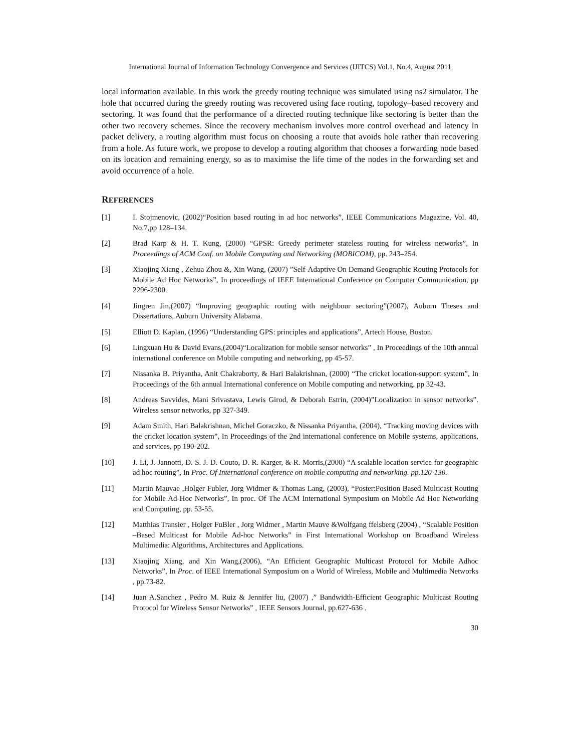International Journal of Information Technology Convergence and Services (IJITCS) Vol.1, No.4, August 2011
local information available. In this work the greedy routing technique was simulated using ns2 simulator. The hole that occurred during the greedy routing was recovered using face routing, topology–based recovery and sectoring. It was found that the performance of a directed routing technique like sectoring is better than the other two recovery schemes. Since the recovery mechanism involves more control overhead and latency in packet delivery, a routing algorithm must focus on choosing a route that avoids hole rather than recovering from a hole. As future work, we propose to develop a routing algorithm that chooses a forwarding node based on its location and remaining energy, so as to maximise the life time of the nodes in the forwarding set and avoid occurrence of a hole.
REFERENCES
[1] I. Stojmenovic, (2002)“Position based routing in ad hoc networks”, IEEE Communications Magazine, Vol. 40, No.7,pp 128–134.
[2] Brad Karp & H. T. Kung, (2000) “GPSR: Greedy perimeter stateless routing for wireless networks”, In Proceedings of ACM Conf. on Mobile Computing and Networking (MOBICOM), pp. 243–254.
[3] Xiaojing Xiang , Zehua Zhou &, Xin Wang, (2007) ”Self-Adaptive On Demand Geographic Routing Protocols for Mobile Ad Hoc Networks”, In proceedings of IEEE International Conference on Computer Communication, pp 2296-2300.
[4] Jingren Jin,(2007) “Improving geographic routing with neighbour sectoring”(2007), Auburn Theses and Dissertations, Auburn University Alabama.
[5] Elliott D. Kaplan, (1996) “Understanding GPS: principles and applications”, Artech House, Boston.
[6] Lingxuan Hu & David Evans,(2004)“Localization for mobile sensor networks” , In Proceedings of the 10th annual international conference on Mobile computing and networking, pp 45-57.
[7] Nissanka B. Priyantha, Anit Chakraborty, & Hari Balakrishnan, (2000) “The cricket location-support system”, In Proceedings of the 6th annual International conference on Mobile computing and networking, pp 32-43.
[8] Andreas Savvides, Mani Srivastava, Lewis Girod, & Deborah Estrin, (2004)”Localization in sensor networks”. Wireless sensor networks, pp 327-349.
[9] Adam Smith, Hari Balakrishnan, Michel Goraczko, & Nissanka Priyantha, (2004), “Tracking moving devices with the cricket location system”, In Proceedings of the 2nd international conference on Mobile systems, applications, and services, pp 190-202.
[10] J. Li, J. Jannotti, D. S. J. D. Couto, D. R. Karger, & R. Morris,(2000) “A scalable location service for geographic ad hoc routing”, In Proc. Of International conference on mobile computing and networking. pp.120-130.
[11] Martin Mauvae ,Holger Fubler, Jorg Widmer & Thomas Lang, (2003), “Poster:Position Based Multicast Routing for Mobile Ad-Hoc Networks”, In proc. Of The ACM International Symposium on Mobile Ad Hoc Networking and Computing, pp. 53-55.
[12] Matthias Transier , Holger FuBler , Jorg Widmer , Martin Mauve &Wolfgang ffelsberg (2004) , “Scalable Position –Based Multicast for Mobile Ad-hoc Networks” in First International Workshop on Broadband Wireless Multimedia: Algorithms, Architectures and Applications.
[13] Xiaojing Xiang, and Xin Wang,(2006), “An Efficient Geographic Multicast Protocol for Mobile Adhoc Networks”, In Proc. of IEEE International Symposium on a World of Wireless, Mobile and Multimedia Networks , pp.73-82.
[14] Juan A.Sanchez , Pedro M. Ruiz & Jennifer liu, (2007) ,” Bandwidth-Efficient Geographic Multicast Routing Protocol for Wireless Sensor Networks” , IEEE Sensors Journal, pp.627-636 .
30